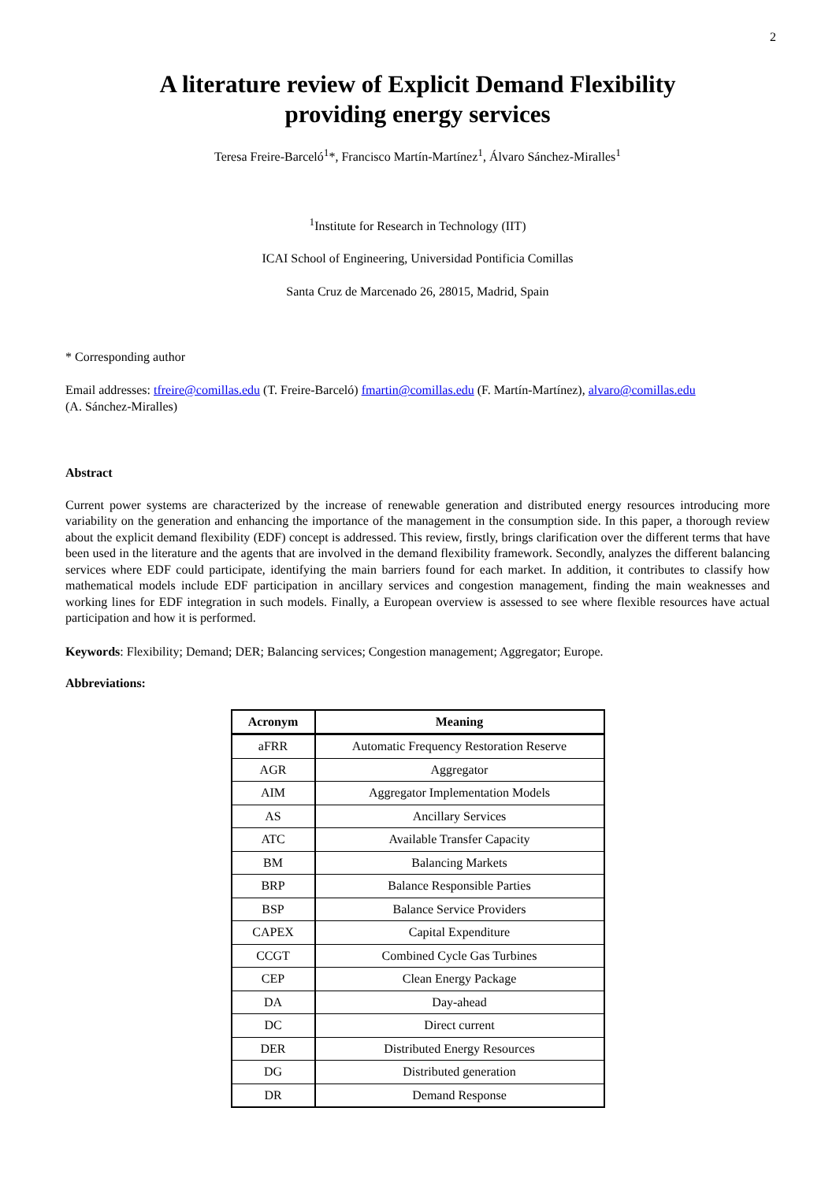2
A literature review of Explicit Demand Flexibility
providing energy services
Teresa Freire-Barceló<sup>1</sup>*, Francisco Martín-Martínez<sup>1</sup>, Álvaro Sánchez-Miralles<sup>1</sup>
<sup>1</sup> Institute for Research in Technology (IIT)
ICAI School of Engineering, Universidad Pontificia Comillas
Santa Cruz de Marcenado 26, 28015, Madrid, Spain
* Corresponding author
Email addresses: tfreire@comillas.edu (T. Freire-Barceló) fmartin@comillas.edu (F. Martín-Martínez), alvaro@comillas.edu
(A. Sánchez-Miralles)
Abstract
Current power systems are characterized by the increase of renewable generation and distributed energy resources introducing more variability on the generation and enhancing the importance of the management in the consumption side. In this paper, a thorough review about the explicit demand flexibility (EDF) concept is addressed. This review, firstly, brings clarification over the different terms that have been used in the literature and the agents that are involved in the demand flexibility framework. Secondly, analyzes the different balancing services where EDF could participate, identifying the main barriers found for each market. In addition, it contributes to classify how mathematical models include EDF participation in ancillary services and congestion management, finding the main weaknesses and working lines for EDF integration in such models. Finally, a European overview is assessed to see where flexible resources have actual participation and how it is performed.
Keywords: Flexibility; Demand; DER; Balancing services; Congestion management; Aggregator; Europe.
Abbreviations:
| Acronym | Meaning |
| --- | --- |
| aFRR | Automatic Frequency Restoration Reserve |
| AGR | Aggregator |
| AIM | Aggregator Implementation Models |
| AS | Ancillary Services |
| ATC | Available Transfer Capacity |
| BM | Balancing Markets |
| BRP | Balance Responsible Parties |
| BSP | Balance Service Providers |
| CAPEX | Capital Expenditure |
| CCGT | Combined Cycle Gas Turbines |
| CEP | Clean Energy Package |
| DA | Day-ahead |
| DC | Direct current |
| DER | Distributed Energy Resources |
| DG | Distributed generation |
| DR | Demand Response |